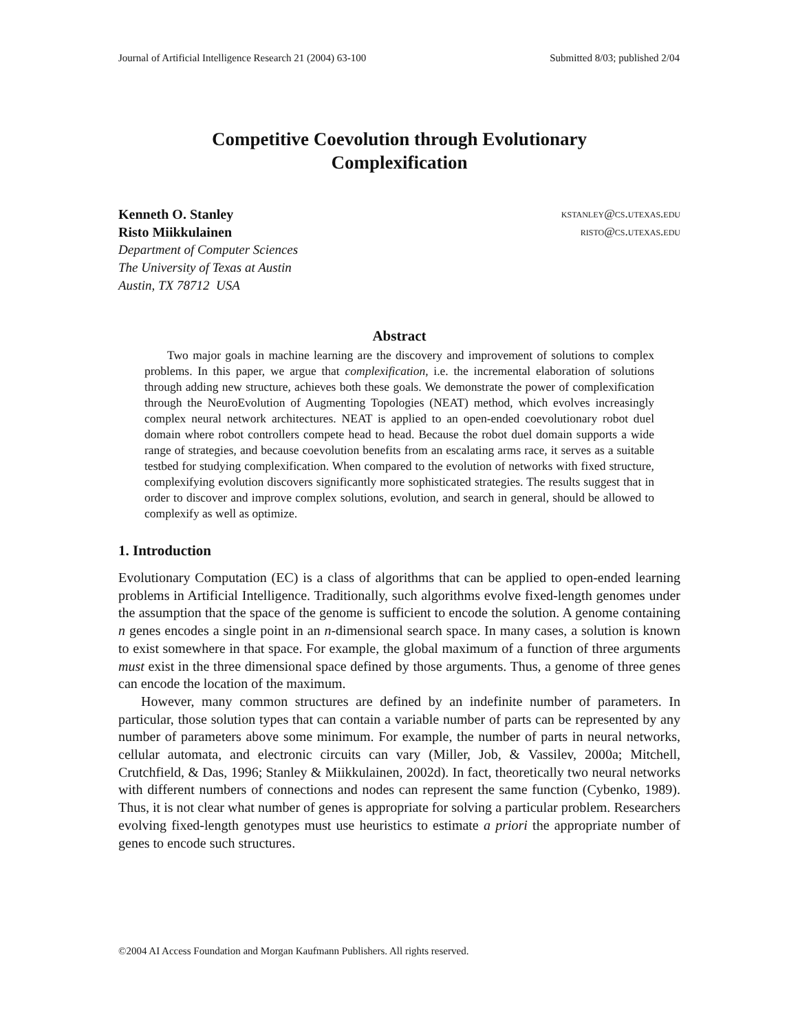Journal of Artificial Intelligence Research 21 (2004) 63-100 Submitted 8/03; published 2/04
Competitive Coevolution through Evolutionary
Complexification
Kenneth O. Stanley kstanley@cs.utexas.edu
Risto Miikkulainen risto@cs.utexas.edu
Department of Computer Sciences
The University of Texas at Austin
Austin, TX 78712 USA
Abstract
Two major goals in machine learning are the discovery and improvement of solutions to complex problems. In this paper, we argue that complexification, i.e. the incremental elaboration of solutions through adding new structure, achieves both these goals. We demonstrate the power of complexification through the NeuroEvolution of Augmenting Topologies (NEAT) method, which evolves increasingly complex neural network architectures. NEAT is applied to an open-ended coevolutionary robot duel domain where robot controllers compete head to head. Because the robot duel domain supports a wide range of strategies, and because coevolution benefits from an escalating arms race, it serves as a suitable testbed for studying complexification. When compared to the evolution of networks with fixed structure, complexifying evolution discovers significantly more sophisticated strategies. The results suggest that in order to discover and improve complex solutions, evolution, and search in general, should be allowed to complexify as well as optimize.
1. Introduction
Evolutionary Computation (EC) is a class of algorithms that can be applied to open-ended learning problems in Artificial Intelligence. Traditionally, such algorithms evolve fixed-length genomes under the assumption that the space of the genome is sufficient to encode the solution. A genome containing n genes encodes a single point in an n-dimensional search space. In many cases, a solution is known to exist somewhere in that space. For example, the global maximum of a function of three arguments must exist in the three dimensional space defined by those arguments. Thus, a genome of three genes can encode the location of the maximum.
However, many common structures are defined by an indefinite number of parameters. In particular, those solution types that can contain a variable number of parts can be represented by any number of parameters above some minimum. For example, the number of parts in neural networks, cellular automata, and electronic circuits can vary (Miller, Job, & Vassilev, 2000a; Mitchell, Crutchfield, & Das, 1996; Stanley & Miikkulainen, 2002d). In fact, theoretically two neural networks with different numbers of connections and nodes can represent the same function (Cybenko, 1989). Thus, it is not clear what number of genes is appropriate for solving a particular problem. Researchers evolving fixed-length genotypes must use heuristics to estimate a priori the appropriate number of genes to encode such structures.
©2004 AI Access Foundation and Morgan Kaufmann Publishers. All rights reserved.